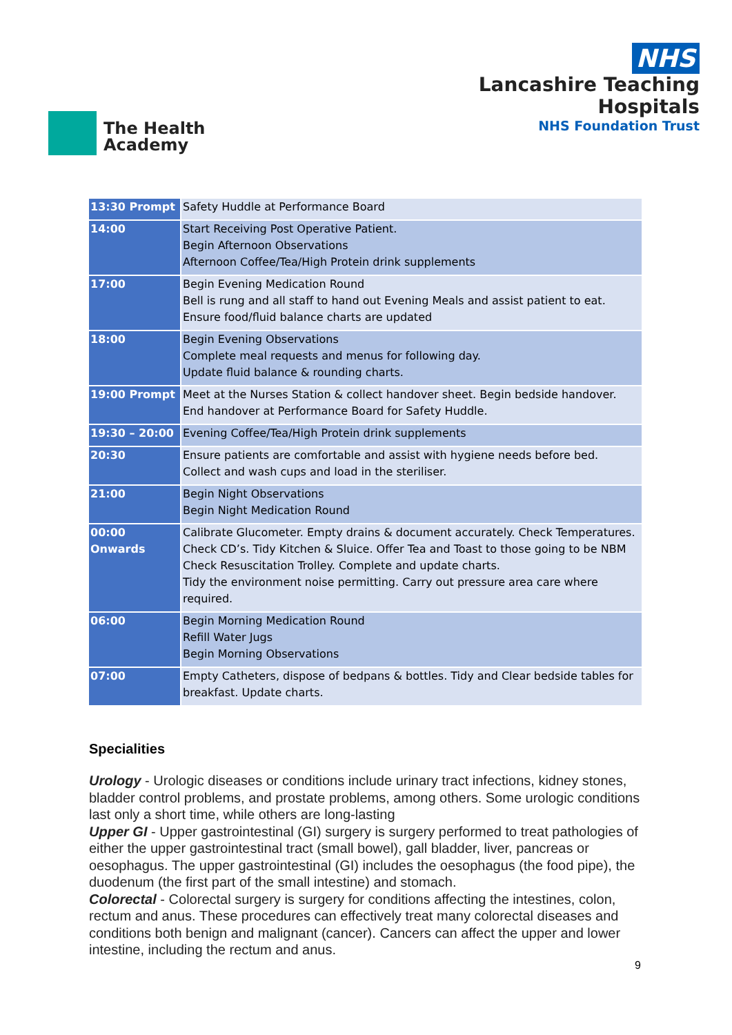The Health
Academy
NHS
Lancashire Teaching
Hospitals
NHS Foundation Trust
| 13:30 Prompt | Safety Huddle at Performance Board |
| 14:00 | Start Receiving Post Operative Patient. Begin Afternoon Observations Afternoon Coffee/Tea/High Protein drink supplements |
| 17:00 | Begin Evening Medication Round Bell is rung and all staff to hand out Evening Meals and assist patient to eat. Ensure food/fluid balance charts are updated |
| 18:00 | Begin Evening Observations Complete meal requests and menus for following day. Update fluid balance & rounding charts. |
| 19:00 Prompt | Meet at the Nurses Station & collect handover sheet. Begin bedside handover. End handover at Performance Board for Safety Huddle. |
| 19:30 – 20:00 | Evening Coffee/Tea/High Protein drink supplements |
| 20:30 | Ensure patients are comfortable and assist with hygiene needs before bed. Collect and wash cups and load in the steriliser. |
| 21:00 | Begin Night Observations Begin Night Medication Round |
| 00:00 Onwards | Calibrate Glucometer. Empty drains & document accurately. Check Temperatures. Check CD’s. Tidy Kitchen & Sluice. Offer Tea and Toast to those going to be NBM Check Resuscitation Trolley. Complete and update charts. Tidy the environment noise permitting. Carry out pressure area care where required. |
| 06:00 | Begin Morning Medication Round Refill Water Jugs Begin Morning Observations |
| 07:00 | Empty Catheters, dispose of bedpans & bottles. Tidy and Clear bedside tables for breakfast. Update charts. |
Specialities
Urology - Urologic diseases or conditions include urinary tract infections, kidney stones, bladder control problems, and prostate problems, among others. Some urologic conditions last only a short time, while others are long-lasting
Upper GI - Upper gastrointestinal (GI) surgery is surgery performed to treat pathologies of either the upper gastrointestinal tract (small bowel), gall bladder, liver, pancreas or oesophagus. The upper gastrointestinal (GI) includes the oesophagus (the food pipe), the duodenum (the first part of the small intestine) and stomach.
Colorectal - Colorectal surgery is surgery for conditions affecting the intestines, colon, rectum and anus. These procedures can effectively treat many colorectal diseases and conditions both benign and malignant (cancer). Cancers can affect the upper and lower intestine, including the rectum and anus.
9